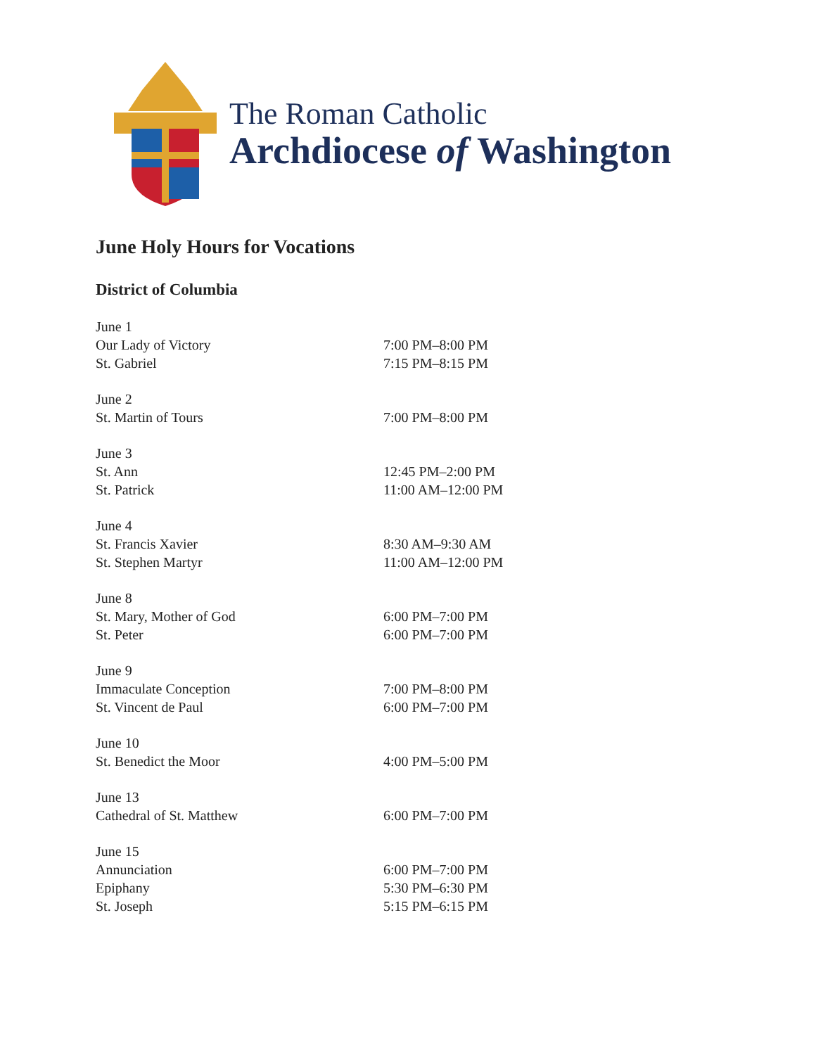The Roman Catholic
Archdiocese of Washington
June Holy Hours for Vocations
District of Columbia
| June 1 | |
| Our Lady of Victory | 7:00 PM–8:00 PM |
| St. Gabriel | 7:15 PM–8:15 PM |
| June 2 | |
| St. Martin of Tours | 7:00 PM–8:00 PM |
| June 3 | |
| St. Ann | 12:45 PM–2:00 PM |
| St. Patrick | 11:00 AM–12:00 PM |
| June 4 | |
| St. Francis Xavier | 8:30 AM–9:30 AM |
| St. Stephen Martyr | 11:00 AM–12:00 PM |
| June 8 | |
| St. Mary, Mother of God | 6:00 PM–7:00 PM |
| St. Peter | 6:00 PM–7:00 PM |
| June 9 | |
| Immaculate Conception | 7:00 PM–8:00 PM |
| St. Vincent de Paul | 6:00 PM–7:00 PM |
| June 10 | |
| St. Benedict the Moor | 4:00 PM–5:00 PM |
| June 13 | |
| Cathedral of St. Matthew | 6:00 PM–7:00 PM |
| June 15 | |
| Annunciation | 6:00 PM–7:00 PM |
| Epiphany | 5:30 PM–6:30 PM |
| St. Joseph | 5:15 PM–6:15 PM |